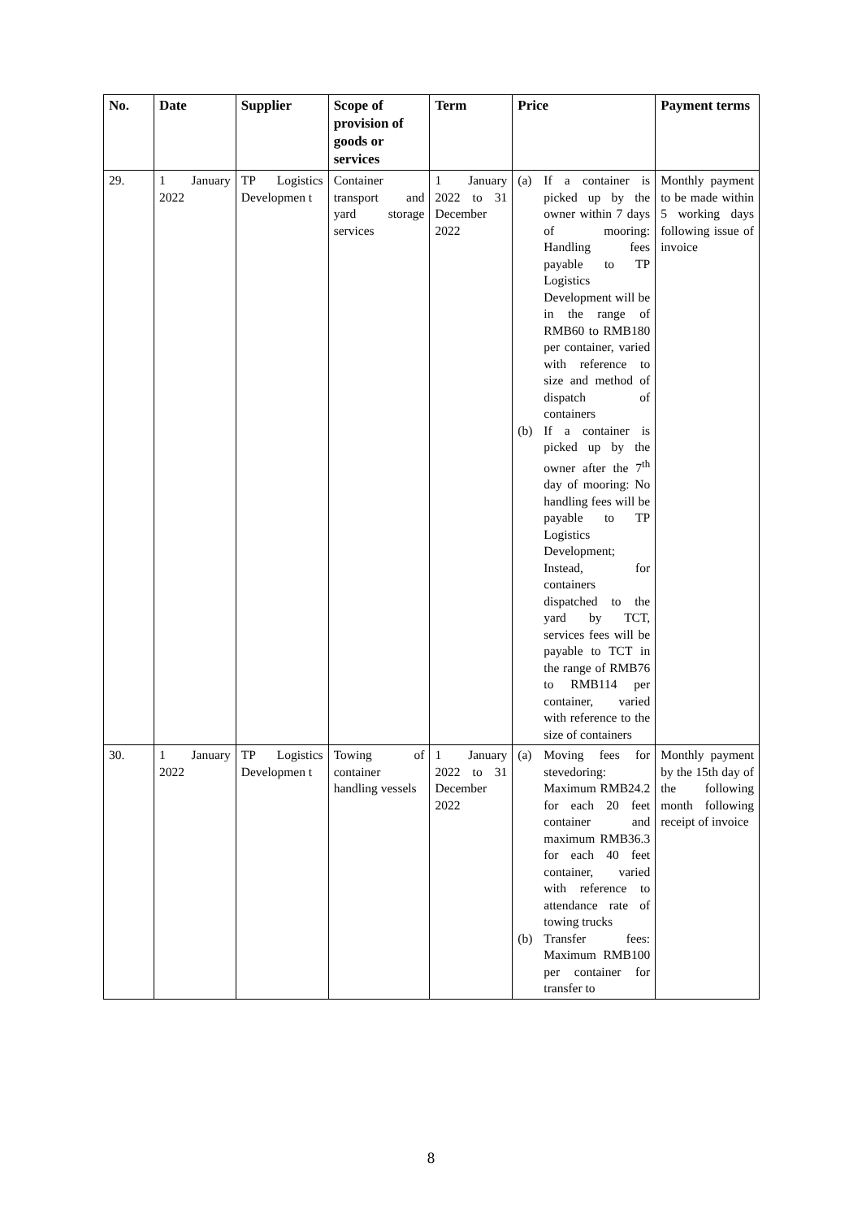| No. | Date | Supplier | Scope of provision of goods or services | Term | Price | Payment terms |
| --- | --- | --- | --- | --- | --- | --- |
| 29. | 1 January 2022 | TP Logistics Developmen t | Container transport and yard storage services | 1 January 2022 to 31 December 2022 | (a) If a container is picked up by the owner within 7 days of mooring: Handling fees payable to TP Logistics Development will be in the range of RMB60 to RMB180 per container, varied with reference to size and method of dispatch of containers (b) If a container is picked up by the owner after the 7<sup>th</sup> day of mooring: No handling fees will be payable to TP Logistics Development; Instead, for containers dispatched to the yard by TCT, services fees will be payable to TCT in the range of RMB76 to RMB114 per container, varied with reference to the size of containers | Monthly payment to be made within 5 working days following issue of invoice |
| 30. | 1 January 2022 | TP Logistics Developmen t | Towing of container handling vessels | 1 January 2022 to 31 December 2022 | (a) Moving fees for stevedoring: Maximum RMB24.2 for each 20 feet container and maximum RMB36.3 for each 40 feet container, varied with reference to attendance rate of towing trucks (b) Transfer fees: Maximum RMB100 per container for transfer to | Monthly payment by the 15th day of the following month following receipt of invoice |
8